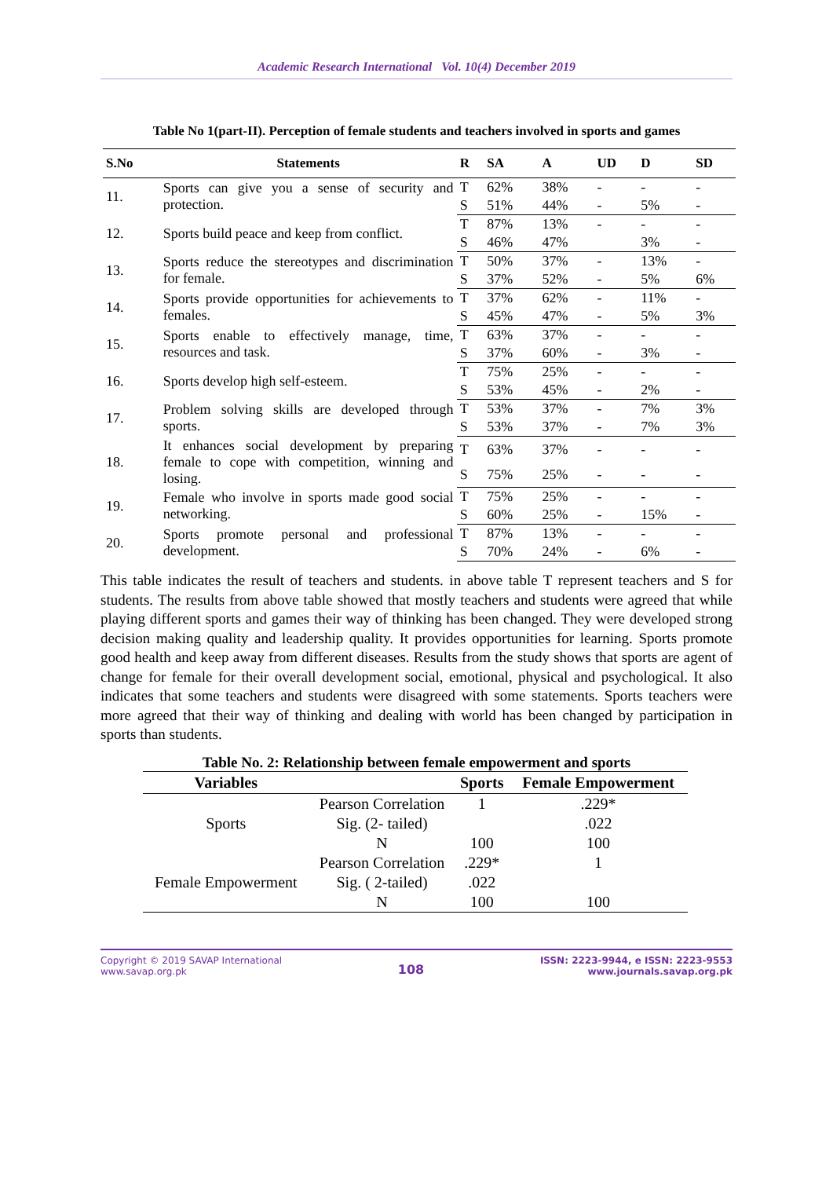Academic Research International Vol. 10(4) December 2019
Table No 1(part-II). Perception of female students and teachers involved in sports and games
| S.No | Statements | R | SA | A | UD | D | SD |
| --- | --- | --- | --- | --- | --- | --- | --- |
| 11. | Sports can give you a sense of security and protection. | T | 62% | 38% | - | - | - |
| | | S | 51% | 44% | - | 5% | - |
| 12. | Sports build peace and keep from conflict. | T | 87% | 13% | - | - | - |
| | | S | 46% | 47% | | 3% | - |
| 13. | Sports reduce the stereotypes and discrimination for female. | T | 50% | 37% | - | 13% | - |
| | | S | 37% | 52% | - | 5% | 6% |
| 14. | Sports provide opportunities for achievements to females. | T | 37% | 62% | - | 11% | - |
| | | S | 45% | 47% | - | 5% | 3% |
| 15. | Sports enable to effectively manage, time, resources and task. | T | 63% | 37% | - | - | - |
| | | S | 37% | 60% | - | 3% | - |
| 16. | Sports develop high self-esteem. | T | 75% | 25% | - | - | - |
| | | S | 53% | 45% | - | 2% | - |
| 17. | Problem solving skills are developed through sports. | T | 53% | 37% | - | 7% | 3% |
| | | S | 53% | 37% | - | 7% | 3% |
| 18. | It enhances social development by preparing female to cope with competition, winning and losing. | T | 63% | 37% | - | - | - |
| | | S | 75% | 25% | - | - | - |
| 19. | Female who involve in sports made good social networking. | T | 75% | 25% | - | - | - |
| | | S | 60% | 25% | - | 15% | - |
| 20. | Sports promote personal and professional development. | T | 87% | 13% | - | - | - |
| | | S | 70% | 24% | - | 6% | - |
This table indicates the result of teachers and students. in above table T represent teachers and S for students. The results from above table showed that mostly teachers and students were agreed that while playing different sports and games their way of thinking has been changed. They were developed strong decision making quality and leadership quality. It provides opportunities for learning. Sports promote good health and keep away from different diseases. Results from the study shows that sports are agent of change for female for their overall development social, emotional, physical and psychological. It also indicates that some teachers and students were disagreed with some statements. Sports teachers were more agreed that their way of thinking and dealing with world has been changed by participation in sports than students.
Table No. 2: Relationship between female empowerment and sports
| Variables | | Sports | Female Empowerment |
| --- | --- | --- | --- |
| Sports | Pearson Correlation | 1 | .229* |
| | Sig. (2- tailed) | | .022 |
| | N | 100 | 100 |
| Female Empowerment | Pearson Correlation | .229* | 1 |
| | Sig. ( 2-tailed) | .022 | |
| | N | 100 | 100 |
Copyright © 2019 SAVAP International
www.savap.org.pk
108
ISSN: 2223-9944, e ISSN: 2223-9553
www.journals.savap.org.pk